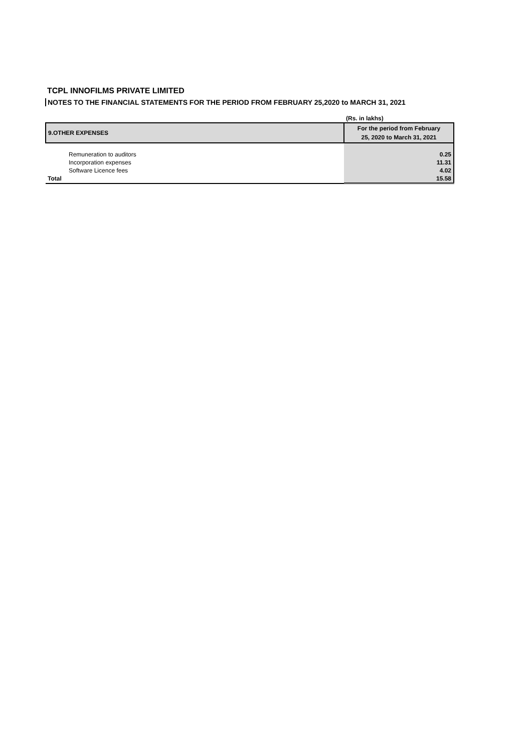TCPL INNOFILMS PRIVATE LIMITED
NOTES TO THE FINANCIAL STATEMENTS FOR THE PERIOD FROM FEBRUARY 25,2020 to MARCH 31, 2021
| | (Rs. in lakhs) |
| 9.OTHER EXPENSES | For the period from February 25, 2020 to March 31, 2021 |
| Remuneration to auditors | 0.25 |
| Incorporation expenses | 11.31 |
| Software Licence fees | 4.02 |
| Total | 15.58 |